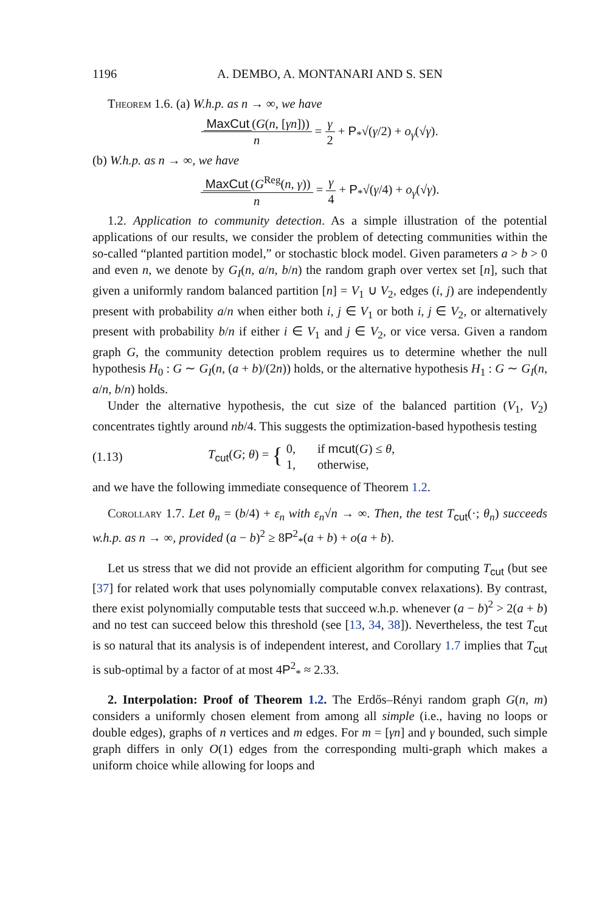1196 A. DEMBO, A. MONTANARI AND S. SEN
Theorem 1.6. (a) W.h.p. as n → ∞, we have
MaxCut (G(n, [γn])) n = γ 2 + P<sub>*</sub>√(γ/2) + o<sub>γ</sub>(√γ).
(b) W.h.p. as n → ∞, we have
MaxCut (G<sup>Reg</sup>(n, γ)) n = γ 4 + P<sub>*</sub>√(γ/4) + o<sub>γ</sub>(√γ).
1.2. Application to community detection. As a simple illustration of the potential applications of our results, we consider the problem of detecting communities within the so-called “planted partition model,” or stochastic block model. Given parameters a > b > 0 and even n, we denote by G<sub>I</sub>(n, a/n, b/n) the random graph over vertex set [n], such that given a uniformly random balanced partition [n] = V<sub>1</sub> ∪ V<sub>2</sub>, edges (i, j) are independently present with probability a/n when either both i, j ∈ V<sub>1</sub> or both i, j ∈ V<sub>2</sub>, or alternatively present with probability b/n if either i ∈ V<sub>1</sub> and j ∈ V<sub>2</sub>, or vice versa. Given a random graph G, the community detection problem requires us to determine whether the null hypothesis H<sub>0</sub> : G ∼ G<sub>I</sub>(n, (a + b)/(2n)) holds, or the alternative hypothesis H<sub>1</sub> : G ∼ G<sub>I</sub>(n, a/n, b/n) holds.
Under the alternative hypothesis, the cut size of the balanced partition (V<sub>1</sub>, V<sub>2</sub>) concentrates tightly around nb/4. This suggests the optimization-based hypothesis testing
(1.13) T<sub>cut</sub>(G; θ) = { 0, if mcut(G) ≤ θ,
1, otherwise,
and we have the following immediate consequence of Theorem 1.2.
Corollary 1.7. Let θ<sub>n</sub> = (b/4) + ε<sub>n</sub> with ε<sub>n</sub>√n → ∞. Then, the test T<sub>cut</sub>(·; θ<sub>n</sub>) succeeds w.h.p. as n → ∞, provided (a − b)<sup>2</sup> ≥ 8P<sup>2</sup><sub>*</sub>(a + b) + o(a + b).
Let us stress that we did not provide an efficient algorithm for computing T<sub>cut</sub> (but see [37] for related work that uses polynomially computable convex relaxations). By contrast, there exist polynomially computable tests that succeed w.h.p. whenever (a − b)<sup>2</sup> > 2(a + b) and no test can succeed below this threshold (see [13, 34, 38]). Nevertheless, the test T<sub>cut</sub> is so natural that its analysis is of independent interest, and Corollary 1.7 implies that T<sub>cut</sub> is sub-optimal by a factor of at most 4P<sup>2</sup><sub>*</sub> ≈ 2.33.
2. Interpolation: Proof of Theorem 1.2. The Erdős–Rényi random graph G(n, m) considers a uniformly chosen element from among all simple (i.e., having no loops or double edges), graphs of n vertices and m edges. For m = [γn] and γ bounded, such simple graph differs in only O(1) edges from the corresponding multi-graph which makes a uniform choice while allowing for loops and